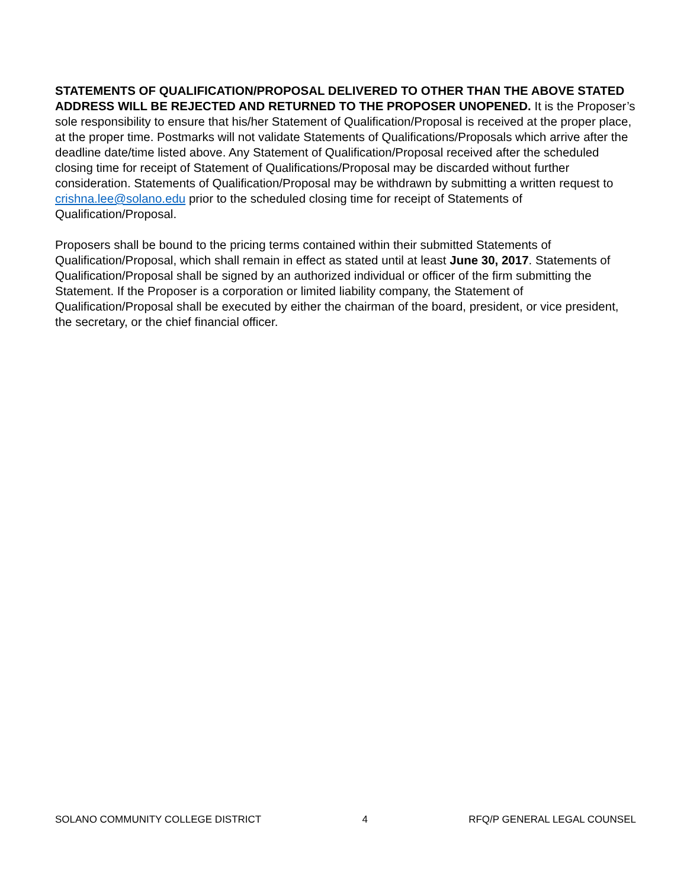STATEMENTS OF QUALIFICATION/PROPOSAL DELIVERED TO OTHER THAN THE ABOVE STATED ADDRESS WILL BE REJECTED AND RETURNED TO THE PROPOSER UNOPENED. It is the Proposer’s sole responsibility to ensure that his/her Statement of Qualification/Proposal is received at the proper place, at the proper time. Postmarks will not validate Statements of Qualifications/Proposals which arrive after the deadline date/time listed above. Any Statement of Qualification/Proposal received after the scheduled closing time for receipt of Statement of Qualifications/Proposal may be discarded without further consideration. Statements of Qualification/Proposal may be withdrawn by submitting a written request to crishna.lee@solano.edu prior to the scheduled closing time for receipt of Statements of Qualification/Proposal.
Proposers shall be bound to the pricing terms contained within their submitted Statements of Qualification/Proposal, which shall remain in effect as stated until at least June 30, 2017. Statements of Qualification/Proposal shall be signed by an authorized individual or officer of the firm submitting the Statement. If the Proposer is a corporation or limited liability company, the Statement of Qualification/Proposal shall be executed by either the chairman of the board, president, or vice president, the secretary, or the chief financial officer.
SOLANO COMMUNITY COLLEGE DISTRICT 4 RFQ/P GENERAL LEGAL COUNSEL